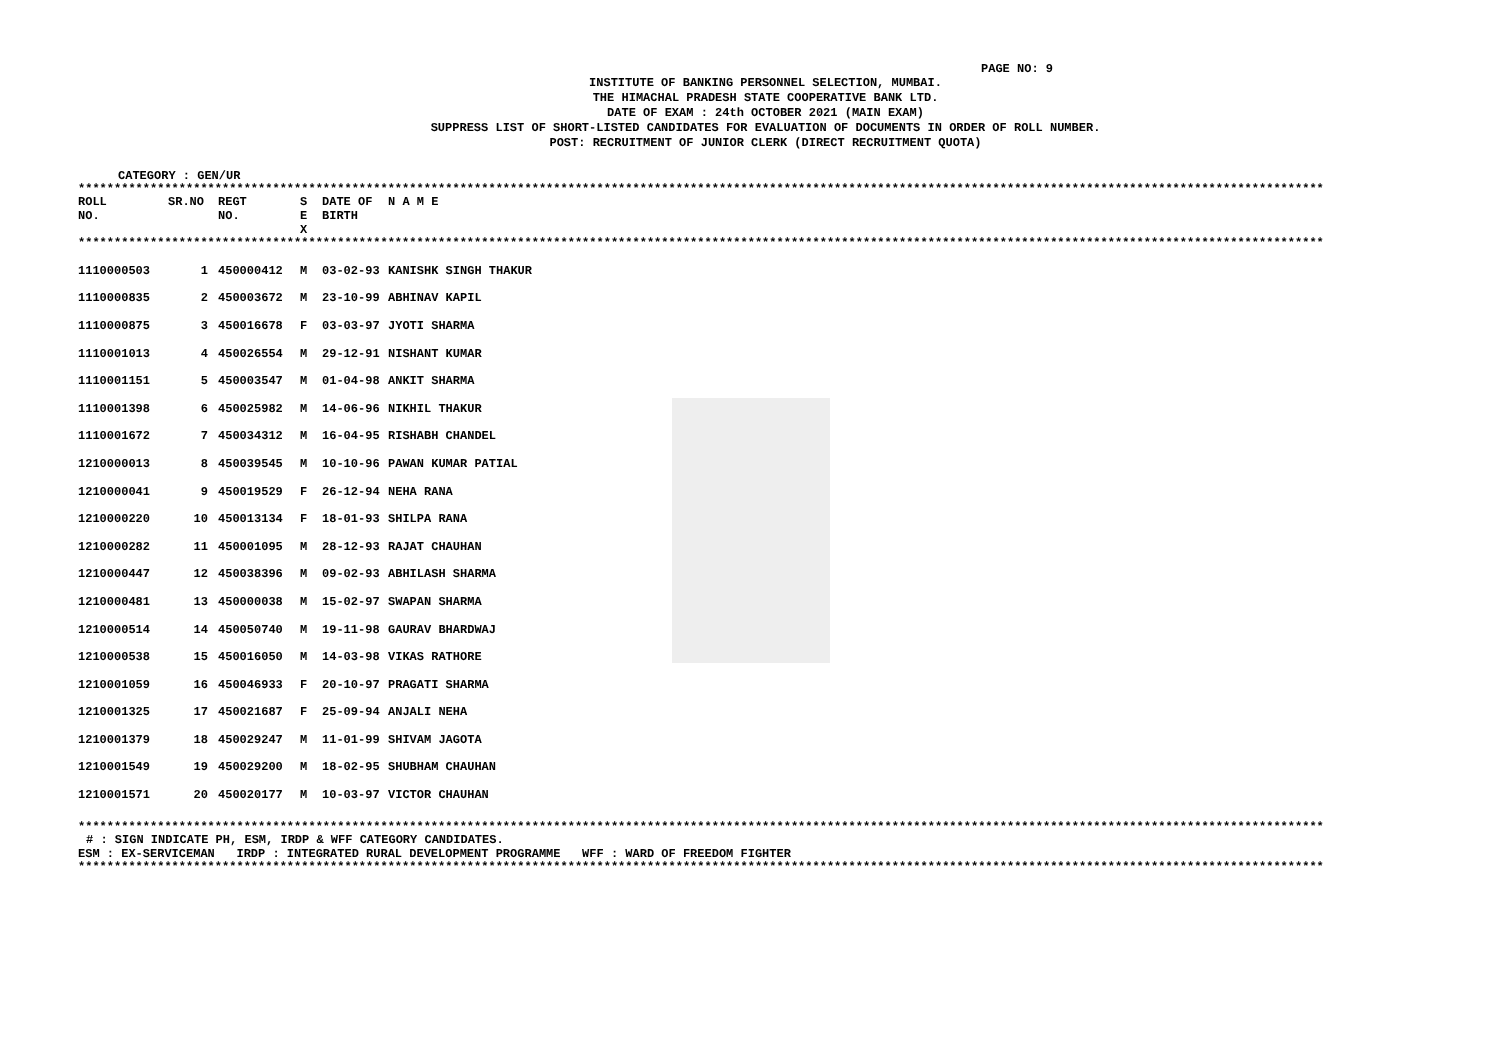PAGE NO: 9
INSTITUTE OF BANKING PERSONNEL SELECTION, MUMBAI.
THE HIMACHAL PRADESH STATE COOPERATIVE BANK LTD.
DATE OF EXAM : 24th OCTOBER 2021 (MAIN EXAM)
SUPPRESS LIST OF SHORT-LISTED CANDIDATES FOR EVALUATION OF DOCUMENTS IN ORDER OF ROLL NUMBER.
POST: RECRUITMENT OF JUNIOR CLERK (DIRECT RECRUITMENT QUOTA)
CATEGORY : GEN/UR
**************************************************************************************************************************************************************************************
| ROLL NO. | SR.NO | REGT NO. | S E X | DATE OF BIRTH | N A M E |
| --- | --- | --- | --- | --- | --- |
**************************************************************************************************************************************************************************************
| 1110000503 | 1 | 450000412 | M | 03-02-93 | KANISHK SINGH THAKUR |
| 1110000835 | 2 | 450003672 | M | 23-10-99 | ABHINAV KAPIL |
| 1110000875 | 3 | 450016678 | F | 03-03-97 | JYOTI SHARMA |
| 1110001013 | 4 | 450026554 | M | 29-12-91 | NISHANT KUMAR |
| 1110001151 | 5 | 450003547 | M | 01-04-98 | ANKIT SHARMA |
| 1110001398 | 6 | 450025982 | M | 14-06-96 | NIKHIL THAKUR |
| 1110001672 | 7 | 450034312 | M | 16-04-95 | RISHABH CHANDEL |
| 1210000013 | 8 | 450039545 | M | 10-10-96 | PAWAN KUMAR PATIAL |
| 1210000041 | 9 | 450019529 | F | 26-12-94 | NEHA RANA |
| 1210000220 | 10 | 450013134 | F | 18-01-93 | SHILPA RANA |
| 1210000282 | 11 | 450001095 | M | 28-12-93 | RAJAT CHAUHAN |
| 1210000447 | 12 | 450038396 | M | 09-02-93 | ABHILASH SHARMA |
| 1210000481 | 13 | 450000038 | M | 15-02-97 | SWAPAN SHARMA |
| 1210000514 | 14 | 450050740 | M | 19-11-98 | GAURAV BHARDWAJ |
| 1210000538 | 15 | 450016050 | M | 14-03-98 | VIKAS RATHORE |
| 1210001059 | 16 | 450046933 | F | 20-10-97 | PRAGATI SHARMA |
| 1210001325 | 17 | 450021687 | F | 25-09-94 | ANJALI NEHA |
| 1210001379 | 18 | 450029247 | M | 11-01-99 | SHIVAM JAGOTA |
| 1210001549 | 19 | 450029200 | M | 18-02-95 | SHUBHAM CHAUHAN |
| 1210001571 | 20 | 450020177 | M | 10-03-97 | VICTOR CHAUHAN |
**************************************************************************************************************************************************************************************
# : SIGN INDICATE PH, ESM, IRDP & WFF CATEGORY CANDIDATES.
ESM : EX-SERVICEMAN IRDP : INTEGRATED RURAL DEVELOPMENT PROGRAMME WFF : WARD OF FREEDOM FIGHTER
**************************************************************************************************************************************************************************************